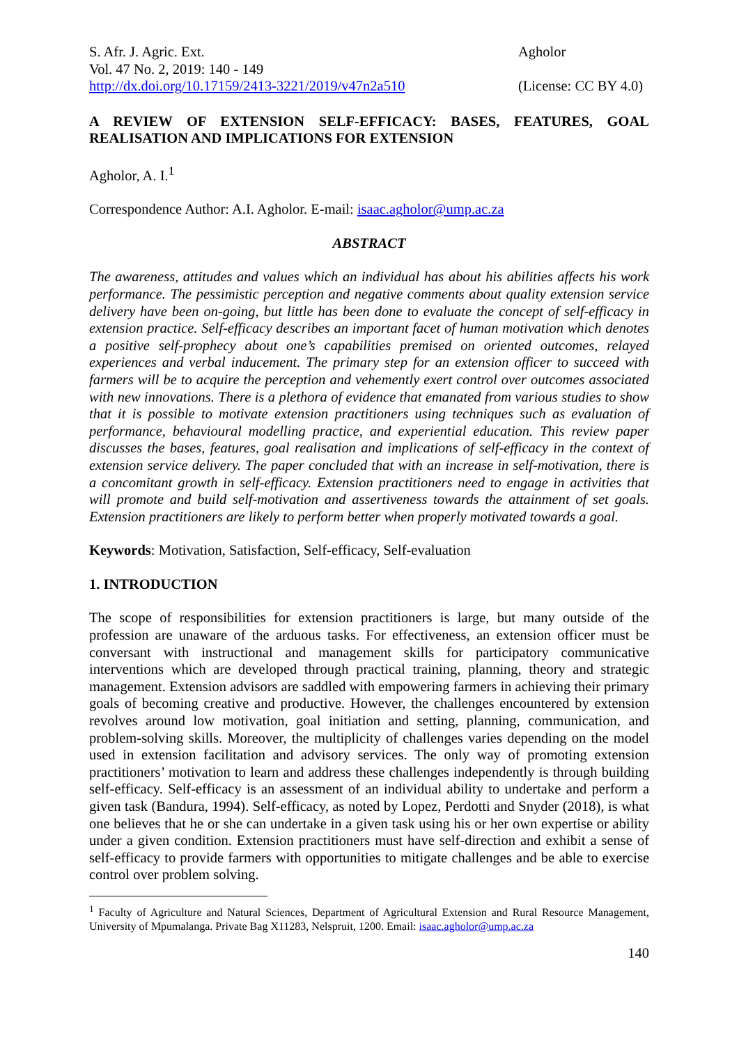S. Afr. J. Agric. Ext.
Vol. 47 No. 2, 2019: 140 - 149
http://dx.doi.org/10.17159/2413-3221/2019/v47n2a510
Agholor
(License: CC BY 4.0)
A REVIEW OF EXTENSION SELF-EFFICACY: BASES, FEATURES, GOAL REALISATION AND IMPLICATIONS FOR EXTENSION
Agholor, A. I.<sup>1</sup>
Correspondence Author: A.I. Agholor. E-mail: isaac.agholor@ump.ac.za
ABSTRACT
The awareness, attitudes and values which an individual has about his abilities affects his work performance. The pessimistic perception and negative comments about quality extension service delivery have been on-going, but little has been done to evaluate the concept of self-efficacy in extension practice. Self-efficacy describes an important facet of human motivation which denotes a positive self-prophecy about one’s capabilities premised on oriented outcomes, relayed experiences and verbal inducement. The primary step for an extension officer to succeed with farmers will be to acquire the perception and vehemently exert control over outcomes associated with new innovations. There is a plethora of evidence that emanated from various studies to show that it is possible to motivate extension practitioners using techniques such as evaluation of performance, behavioural modelling practice, and experiential education. This review paper discusses the bases, features, goal realisation and implications of self-efficacy in the context of extension service delivery. The paper concluded that with an increase in self-motivation, there is a concomitant growth in self-efficacy. Extension practitioners need to engage in activities that will promote and build self-motivation and assertiveness towards the attainment of set goals. Extension practitioners are likely to perform better when properly motivated towards a goal.
Keywords: Motivation, Satisfaction, Self-efficacy, Self-evaluation
1. INTRODUCTION
The scope of responsibilities for extension practitioners is large, but many outside of the profession are unaware of the arduous tasks. For effectiveness, an extension officer must be conversant with instructional and management skills for participatory communicative interventions which are developed through practical training, planning, theory and strategic management. Extension advisors are saddled with empowering farmers in achieving their primary goals of becoming creative and productive. However, the challenges encountered by extension revolves around low motivation, goal initiation and setting, planning, communication, and problem-solving skills. Moreover, the multiplicity of challenges varies depending on the model used in extension facilitation and advisory services. The only way of promoting extension practitioners’ motivation to learn and address these challenges independently is through building self-efficacy. Self-efficacy is an assessment of an individual ability to undertake and perform a given task (Bandura, 1994). Self-efficacy, as noted by Lopez, Perdotti and Snyder (2018), is what one believes that he or she can undertake in a given task using his or her own expertise or ability under a given condition. Extension practitioners must have self-direction and exhibit a sense of self-efficacy to provide farmers with opportunities to mitigate challenges and be able to exercise control over problem solving.
<sup>1</sup> Faculty of Agriculture and Natural Sciences, Department of Agricultural Extension and Rural Resource Management, University of Mpumalanga. Private Bag X11283, Nelspruit, 1200. Email: isaac.agholor@ump.ac.za
140